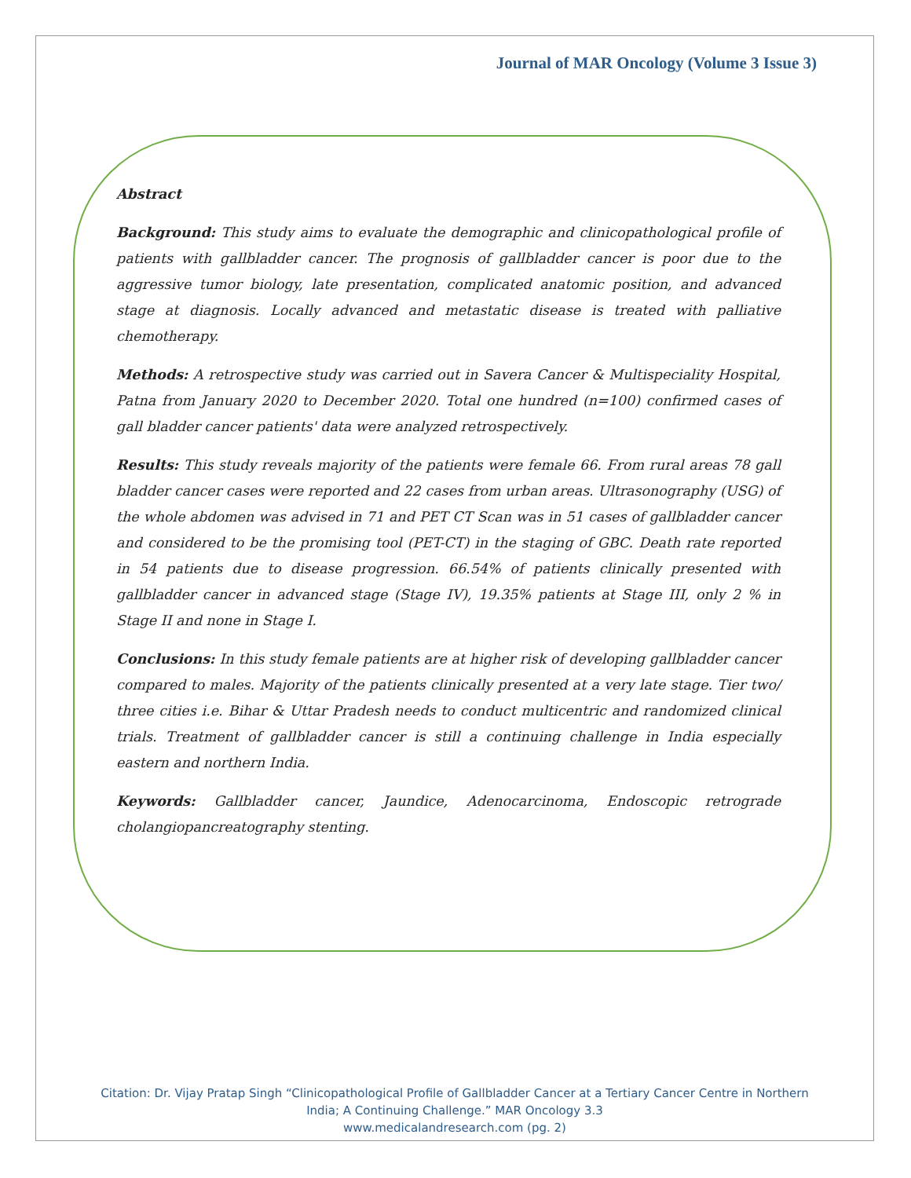Journal of MAR Oncology (Volume 3 Issue 3)
Abstract
Background: This study aims to evaluate the demographic and clinicopathological profile of patients with gallbladder cancer. The prognosis of gallbladder cancer is poor due to the aggressive tumor biology, late presentation, complicated anatomic position, and advanced stage at diagnosis. Locally advanced and metastatic disease is treated with palliative chemotherapy.
Methods: A retrospective study was carried out in Savera Cancer & Multispeciality Hospital, Patna from January 2020 to December 2020. Total one hundred (n=100) confirmed cases of gall bladder cancer patients' data were analyzed retrospectively.
Results: This study reveals majority of the patients were female 66. From rural areas 78 gall bladder cancer cases were reported and 22 cases from urban areas. Ultrasonography (USG) of the whole abdomen was advised in 71 and PET CT Scan was in 51 cases of gallbladder cancer and considered to be the promising tool (PET-CT) in the staging of GBC. Death rate reported in 54 patients due to disease progression. 66.54% of patients clinically presented with gallbladder cancer in advanced stage (Stage IV), 19.35% patients at Stage III, only 2 % in Stage II and none in Stage I.
Conclusions: In this study female patients are at higher risk of developing gallbladder cancer compared to males. Majority of the patients clinically presented at a very late stage. Tier two/ three cities i.e. Bihar & Uttar Pradesh needs to conduct multicentric and randomized clinical trials. Treatment of gallbladder cancer is still a continuing challenge in India especially eastern and northern India.
Keywords: Gallbladder cancer, Jaundice, Adenocarcinoma, Endoscopic retrograde cholangiopancreatography stenting.
Citation: Dr. Vijay Pratap Singh “Clinicopathological Profile of Gallbladder Cancer at a Tertiary Cancer Centre in Northern
India; A Continuing Challenge.” MAR Oncology 3.3
www.medicalandresearch.com (pg. 2)